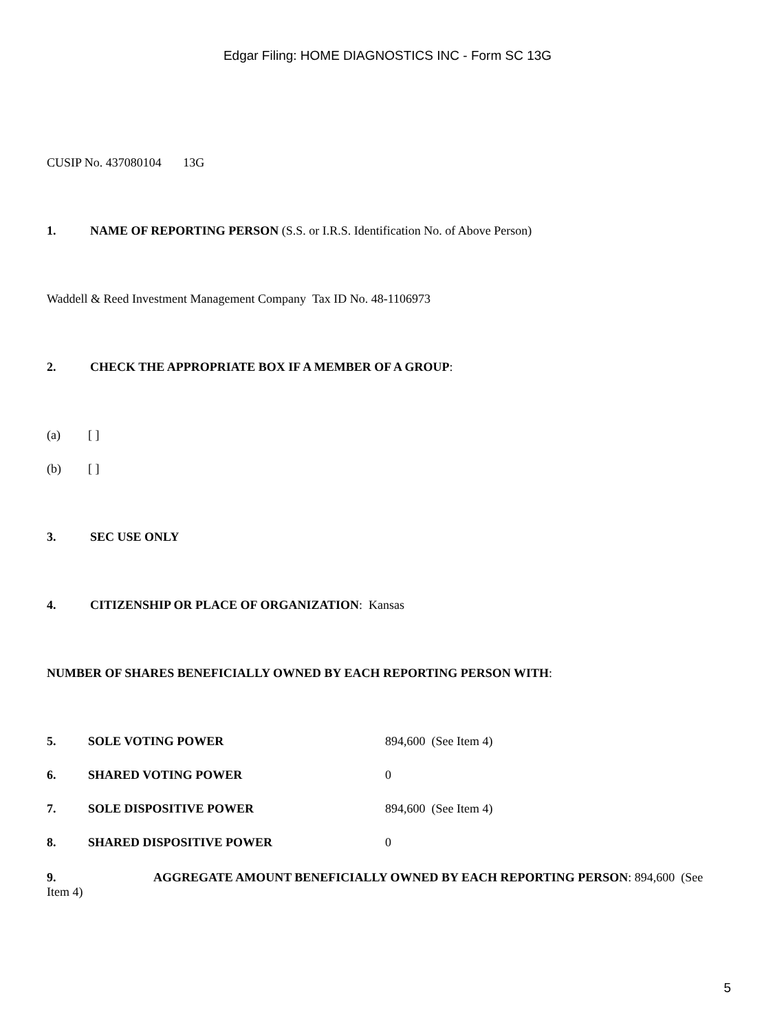Edgar Filing: HOME DIAGNOSTICS INC - Form SC 13G
CUSIP No. 437080104 13G
1. NAME OF REPORTING PERSON (S.S. or I.R.S. Identification No. of Above Person)
Waddell & Reed Investment Management Company Tax ID No. 48-1106973
2. CHECK THE APPROPRIATE BOX IF A MEMBER OF A GROUP:
(a) [ ]
(b) [ ]
3. SEC USE ONLY
4. CITIZENSHIP OR PLACE OF ORGANIZATION: Kansas
NUMBER OF SHARES BENEFICIALLY OWNED BY EACH REPORTING PERSON WITH:
5. SOLE VOTING POWER 894,600 (See Item 4)
6. SHARED VOTING POWER 0
7. SOLE DISPOSITIVE POWER 894,600 (See Item 4)
8. SHARED DISPOSITIVE POWER 0
9. AGGREGATE AMOUNT BENEFICIALLY OWNED BY EACH REPORTING PERSON: 894,600 (See Item 4)
5